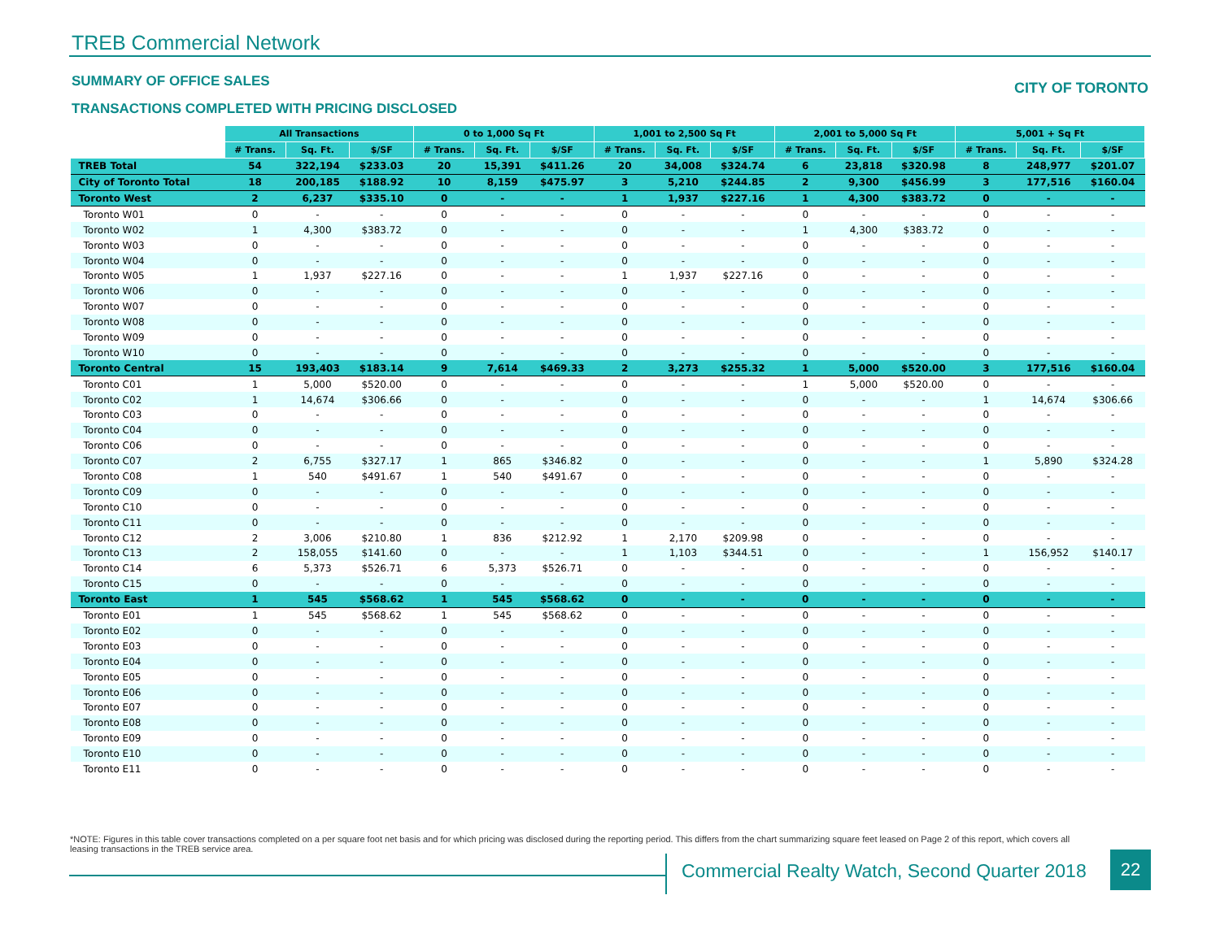TREB Commercial Network
SUMMARY OF OFFICE SALES CITY OF TORONTO
TRANSACTIONS COMPLETED WITH PRICING DISCLOSED
| | All Transactions | | | 0 to 1,000 Sq Ft | | | 1,001 to 2,500 Sq Ft | | | 2,001 to 5,000 Sq Ft | | | 5,001 + Sq Ft | | |
| --- | --- | --- | --- | --- | --- | --- | --- | --- | --- | --- | --- | --- | --- | --- | --- |
| | # Trans. | Sq. Ft. | $/SF | # Trans. | Sq. Ft. | $/SF | # Trans. | Sq. Ft. | $/SF | # Trans. | Sq. Ft. | $/SF | # Trans. | Sq. Ft. | $/SF |
| TREB Total | 54 | 322,194 | $233.03 | 20 | 15,391 | $411.26 | 20 | 34,008 | $324.74 | 6 | 23,818 | $320.98 | 8 | 248,977 | $201.07 |
| City of Toronto Total | 18 | 200,185 | $188.92 | 10 | 8,159 | $475.97 | 3 | 5,210 | $244.85 | 2 | 9,300 | $456.99 | 3 | 177,516 | $160.04 |
| Toronto West | 2 | 6,237 | $335.10 | 0 | - | - | 1 | 1,937 | $227.16 | 1 | 4,300 | $383.72 | 0 | - | - |
| Toronto W01 | 0 | - | - | 0 | - | - | 0 | - | - | 0 | - | - | 0 | - | - |
| Toronto W02 | 1 | 4,300 | $383.72 | 0 | - | - | 0 | - | - | 1 | 4,300 | $383.72 | 0 | - | - |
| Toronto W03 | 0 | - | - | 0 | - | - | 0 | - | - | 0 | - | - | 0 | - | - |
| Toronto W04 | 0 | - | - | 0 | - | - | 0 | - | - | 0 | - | - | 0 | - | - |
| Toronto W05 | 1 | 1,937 | $227.16 | 0 | - | - | 1 | 1,937 | $227.16 | 0 | - | - | 0 | - | - |
| Toronto W06 | 0 | - | - | 0 | - | - | 0 | - | - | 0 | - | - | 0 | - | - |
| Toronto W07 | 0 | - | - | 0 | - | - | 0 | - | - | 0 | - | - | 0 | - | - |
| Toronto W08 | 0 | - | - | 0 | - | - | 0 | - | - | 0 | - | - | 0 | - | - |
| Toronto W09 | 0 | - | - | 0 | - | - | 0 | - | - | 0 | - | - | 0 | - | - |
| Toronto W10 | 0 | - | - | 0 | - | - | 0 | - | - | 0 | - | - | 0 | - | - |
| Toronto Central | 15 | 193,403 | $183.14 | 9 | 7,614 | $469.33 | 2 | 3,273 | $255.32 | 1 | 5,000 | $520.00 | 3 | 177,516 | $160.04 |
| Toronto C01 | 1 | 5,000 | $520.00 | 0 | - | - | 0 | - | - | 1 | 5,000 | $520.00 | 0 | - | - |
| Toronto C02 | 1 | 14,674 | $306.66 | 0 | - | - | 0 | - | - | 0 | - | - | 1 | 14,674 | $306.66 |
| Toronto C03 | 0 | - | - | 0 | - | - | 0 | - | - | 0 | - | - | 0 | - | - |
| Toronto C04 | 0 | - | - | 0 | - | - | 0 | - | - | 0 | - | - | 0 | - | - |
| Toronto C06 | 0 | - | - | 0 | - | - | 0 | - | - | 0 | - | - | 0 | - | - |
| Toronto C07 | 2 | 6,755 | $327.17 | 1 | 865 | $346.82 | 0 | - | - | 0 | - | - | 1 | 5,890 | $324.28 |
| Toronto C08 | 1 | 540 | $491.67 | 1 | 540 | $491.67 | 0 | - | - | 0 | - | - | 0 | - | - |
| Toronto C09 | 0 | - | - | 0 | - | - | 0 | - | - | 0 | - | - | 0 | - | - |
| Toronto C10 | 0 | - | - | 0 | - | - | 0 | - | - | 0 | - | - | 0 | - | - |
| Toronto C11 | 0 | - | - | 0 | - | - | 0 | - | - | 0 | - | - | 0 | - | - |
| Toronto C12 | 2 | 3,006 | $210.80 | 1 | 836 | $212.92 | 1 | 2,170 | $209.98 | 0 | - | - | 0 | - | - |
| Toronto C13 | 2 | 158,055 | $141.60 | 0 | - | - | 1 | 1,103 | $344.51 | 0 | - | - | 1 | 156,952 | $140.17 |
| Toronto C14 | 6 | 5,373 | $526.71 | 6 | 5,373 | $526.71 | 0 | - | - | 0 | - | - | 0 | - | - |
| Toronto C15 | 0 | - | - | 0 | - | - | 0 | - | - | 0 | - | - | 0 | - | - |
| Toronto East | 1 | 545 | $568.62 | 1 | 545 | $568.62 | 0 | - | - | 0 | - | - | 0 | - | - |
| Toronto E01 | 1 | 545 | $568.62 | 1 | 545 | $568.62 | 0 | - | - | 0 | - | - | 0 | - | - |
| Toronto E02 | 0 | - | - | 0 | - | - | 0 | - | - | 0 | - | - | 0 | - | - |
| Toronto E03 | 0 | - | - | 0 | - | - | 0 | - | - | 0 | - | - | 0 | - | - |
| Toronto E04 | 0 | - | - | 0 | - | - | 0 | - | - | 0 | - | - | 0 | - | - |
| Toronto E05 | 0 | - | - | 0 | - | - | 0 | - | - | 0 | - | - | 0 | - | - |
| Toronto E06 | 0 | - | - | 0 | - | - | 0 | - | - | 0 | - | - | 0 | - | - |
| Toronto E07 | 0 | - | - | 0 | - | - | 0 | - | - | 0 | - | - | 0 | - | - |
| Toronto E08 | 0 | - | - | 0 | - | - | 0 | - | - | 0 | - | - | 0 | - | - |
| Toronto E09 | 0 | - | - | 0 | - | - | 0 | - | - | 0 | - | - | 0 | - | - |
| Toronto E10 | 0 | - | - | 0 | - | - | 0 | - | - | 0 | - | - | 0 | - | - |
| Toronto E11 | 0 | - | - | 0 | - | - | 0 | - | - | 0 | - | - | 0 | - | - |
*NOTE: Figures in this table cover transactions completed on a per square foot net basis and for which pricing was disclosed during the reporting period. This differs from the chart summarizing square feet leased on Page 2 of this report, which covers all leasing transactions in the TREB service area.
Commercial Realty Watch, Second Quarter 2018
22